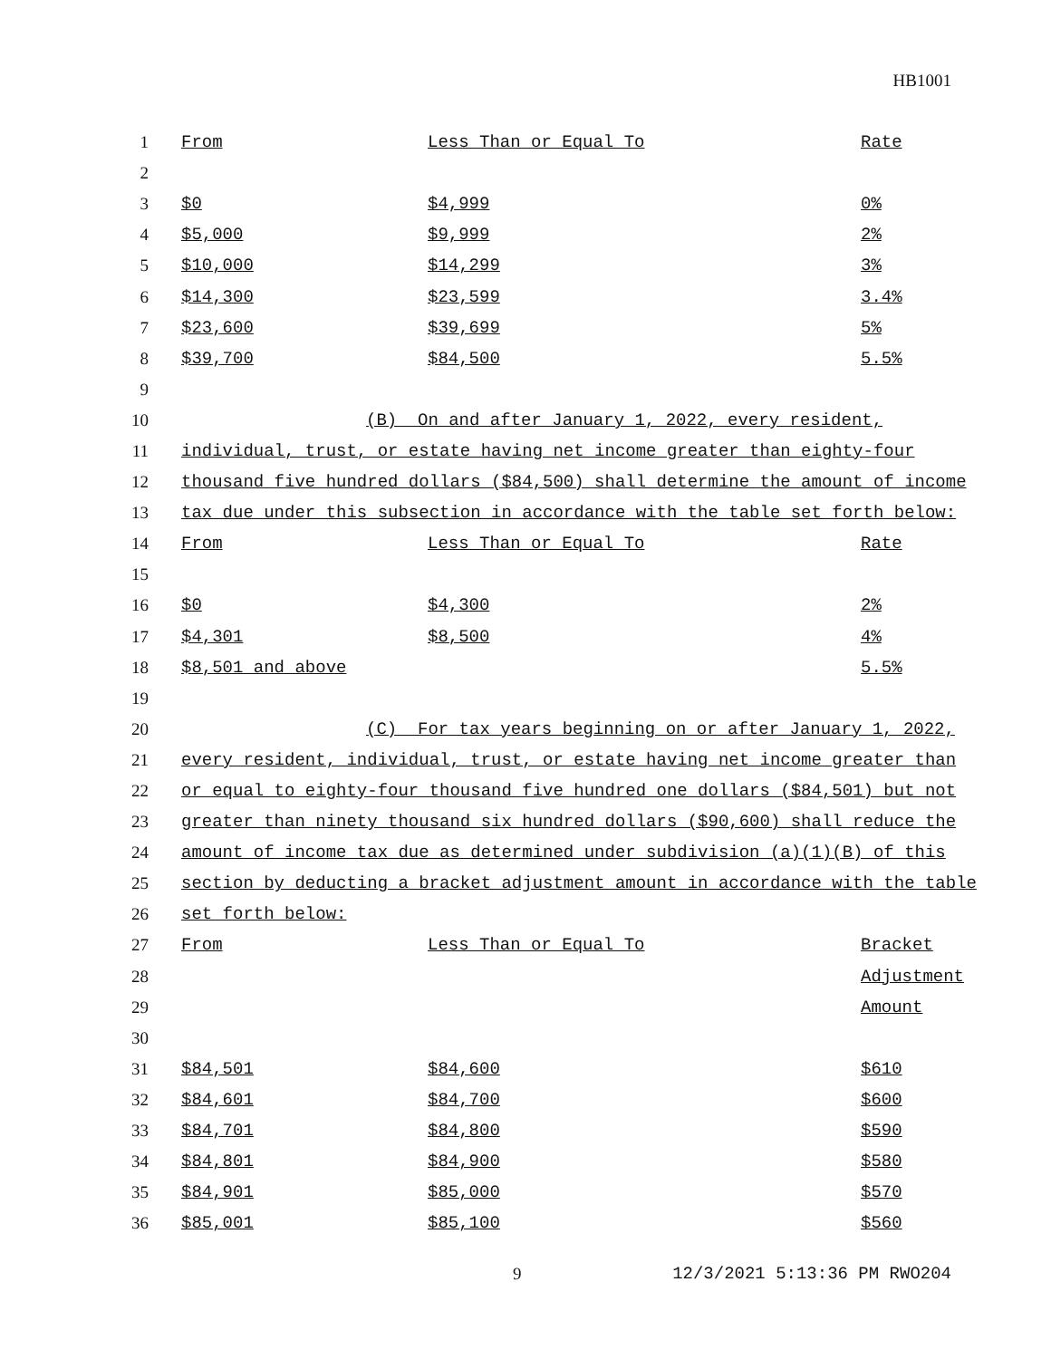HB1001
| 1 | From | Less Than or Equal To | Rate |
| 2 | | | |
| 3 | $0 | $4,999 | 0% |
| 4 | $5,000 | $9,999 | 2% |
| 5 | $10,000 | $14,299 | 3% |
| 6 | $14,300 | $23,599 | 3.4% |
| 7 | $23,600 | $39,699 | 5% |
| 8 | $39,700 | $84,500 | 5.5% |
| 9 | | | |
| 10 | (B) On and after January 1, 2022, every resident, | | |
| 11 | individual, trust, or estate having net income greater than eighty-four | | |
| 12 | thousand five hundred dollars ($84,500) shall determine the amount of income | | |
| 13 | tax due under this subsection in accordance with the table set forth below: | | |
| 14 | From | Less Than or Equal To | Rate |
| 15 | | | |
| 16 | $0 | $4,300 | 2% |
| 17 | $4,301 | $8,500 | 4% |
| 18 | $8,501 and above | | 5.5% |
| 19 | | | |
| 20 | (C) For tax years beginning on or after January 1, 2022, | | |
| 21 | every resident, individual, trust, or estate having net income greater than | | |
| 22 | or equal to eighty-four thousand five hundred one dollars ($84,501) but not | | |
| 23 | greater than ninety thousand six hundred dollars ($90,600) shall reduce the | | |
| 24 | amount of income tax due as determined under subdivision (a)(1)(B) of this | | |
| 25 | section by deducting a bracket adjustment amount in accordance with the table | | |
| 26 | set forth below: | | |
| 27 | From | Less Than or Equal To | Bracket |
| 28 | | | Adjustment |
| 29 | | | Amount |
| 30 | | | |
| 31 | $84,501 | $84,600 | $610 |
| 32 | $84,601 | $84,700 | $600 |
| 33 | $84,701 | $84,800 | $590 |
| 34 | $84,801 | $84,900 | $580 |
| 35 | $84,901 | $85,000 | $570 |
| 36 | $85,001 | $85,100 | $560 |
9 12/3/2021 5:13:36 PM RWO204